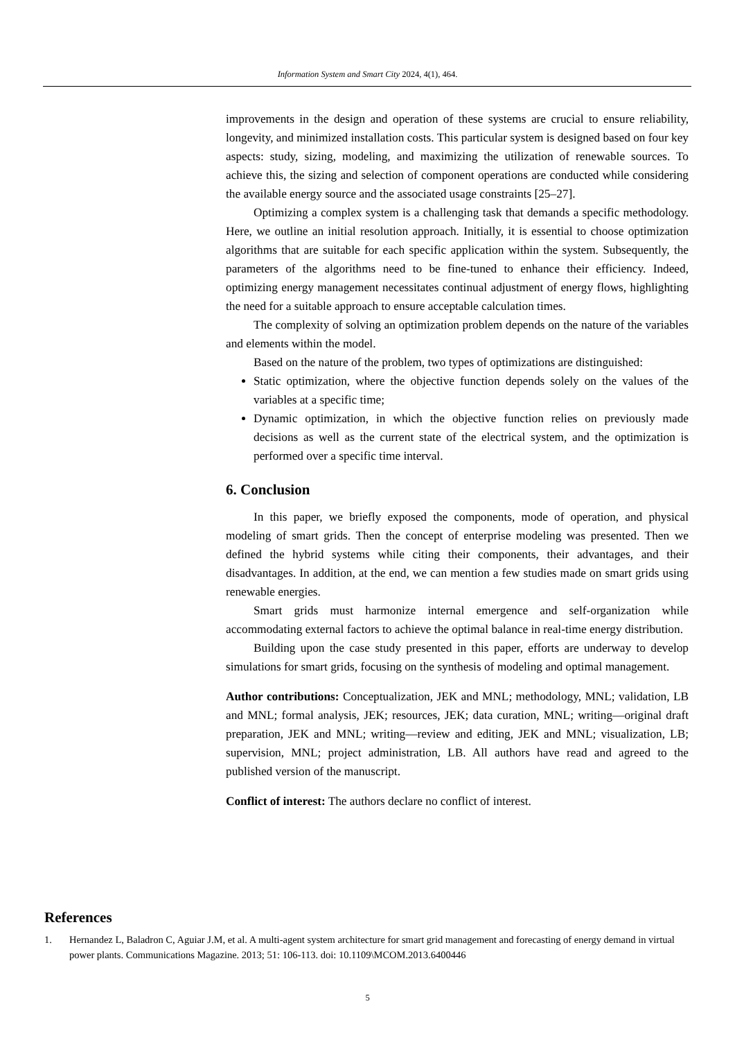Information System and Smart City 2024, 4(1), 464.
improvements in the design and operation of these systems are crucial to ensure reliability, longevity, and minimized installation costs. This particular system is designed based on four key aspects: study, sizing, modeling, and maximizing the utilization of renewable sources. To achieve this, the sizing and selection of component operations are conducted while considering the available energy source and the associated usage constraints [25–27].
Optimizing a complex system is a challenging task that demands a specific methodology. Here, we outline an initial resolution approach. Initially, it is essential to choose optimization algorithms that are suitable for each specific application within the system. Subsequently, the parameters of the algorithms need to be fine-tuned to enhance their efficiency. Indeed, optimizing energy management necessitates continual adjustment of energy flows, highlighting the need for a suitable approach to ensure acceptable calculation times.
The complexity of solving an optimization problem depends on the nature of the variables and elements within the model.
Based on the nature of the problem, two types of optimizations are distinguished:
Static optimization, where the objective function depends solely on the values of the variables at a specific time;
Dynamic optimization, in which the objective function relies on previously made decisions as well as the current state of the electrical system, and the optimization is performed over a specific time interval.
6. Conclusion
In this paper, we briefly exposed the components, mode of operation, and physical modeling of smart grids. Then the concept of enterprise modeling was presented. Then we defined the hybrid systems while citing their components, their advantages, and their disadvantages. In addition, at the end, we can mention a few studies made on smart grids using renewable energies.
Smart grids must harmonize internal emergence and self-organization while accommodating external factors to achieve the optimal balance in real-time energy distribution.
Building upon the case study presented in this paper, efforts are underway to develop simulations for smart grids, focusing on the synthesis of modeling and optimal management.
Author contributions: Conceptualization, JEK and MNL; methodology, MNL; validation, LB and MNL; formal analysis, JEK; resources, JEK; data curation, MNL; writing—original draft preparation, JEK and MNL; writing—review and editing, JEK and MNL; visualization, LB; supervision, MNL; project administration, LB. All authors have read and agreed to the published version of the manuscript.
Conflict of interest: The authors declare no conflict of interest.
References
1. Hernandez L, Baladron C, Aguiar J.M, et al. A multi-agent system architecture for smart grid management and forecasting of energy demand in virtual power plants. Communications Magazine. 2013; 51: 106-113. doi: 10.1109\MCOM.2013.6400446
5